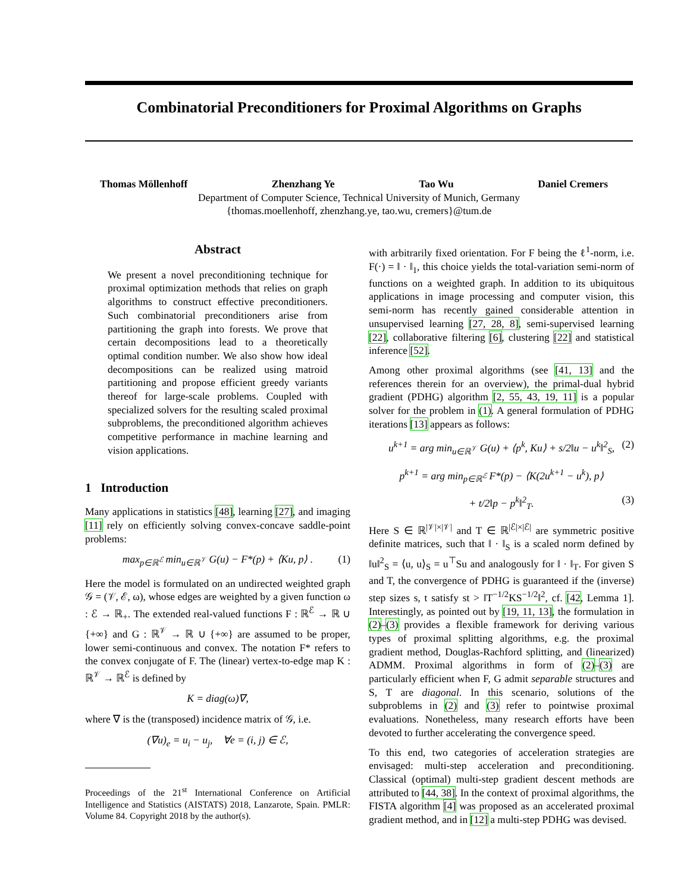Combinatorial Preconditioners for Proximal Algorithms on Graphs
Thomas Möllenhoff Zhenzhang Ye Tao Wu Daniel Cremers
Department of Computer Science, Technical University of Munich, Germany
{thomas.moellenhoff, zhenzhang.ye, tao.wu, cremers}@tum.de
Abstract
We present a novel preconditioning technique for proximal optimization methods that relies on graph algorithms to construct effective preconditioners. Such combinatorial preconditioners arise from partitioning the graph into forests. We prove that certain decompositions lead to a theoretically optimal condition number. We also show how ideal decompositions can be realized using matroid partitioning and propose efficient greedy variants thereof for large-scale problems. Coupled with specialized solvers for the resulting scaled proximal subproblems, the preconditioned algorithm achieves competitive performance in machine learning and vision applications.
1 Introduction
Many applications in statistics [48], learning [27], and imaging [11] rely on efficiently solving convex-concave saddle-point problems:
max<sub>p∈ℝ<sup>ℰ</sup></sub> min<sub>u∈ℝ<sup>𝒱</sup></sub> G(u) − F*(p) + ⟨Ku, p⟩ . (1)
Here the model is formulated on an undirected weighted graph 𝒢 = (𝒱, ℰ, ω), whose edges are weighted by a given function ω : ℰ → ℝ<sub>+</sub>. The extended real-valued functions F : ℝ<sup>ℰ</sup> → ℝ ∪ {+∞} and G : ℝ<sup>𝒱</sup> → ℝ ∪ {+∞} are assumed to be proper, lower semi-continuous and convex. The notation F* refers to the convex conjugate of F. The (linear) vertex-to-edge map K : ℝ<sup>𝒱</sup> → ℝ<sup>ℰ</sup> is defined by
K = diag(ω)∇,
where ∇ is the (transposed) incidence matrix of 𝒢, i.e.
(∇u)<sub>e</sub> = u<sub>i</sub> − u<sub>j</sub>, ∀e = (i, j) ∈ ℰ,
Proceedings of the 21<sup>st</sup> International Conference on Artificial Intelligence and Statistics (AISTATS) 2018, Lanzarote, Spain. PMLR: Volume 84. Copyright 2018 by the author(s).
with arbitrarily fixed orientation. For F being the ℓ<sup>1</sup>-norm, i.e. F(·) = ‖ · ‖<sub>1</sub>, this choice yields the total-variation semi-norm of functions on a weighted graph. In addition to its ubiquitous applications in image processing and computer vision, this semi-norm has recently gained considerable attention in unsupervised learning [27, 28, 8], semi-supervised learning [22], collaborative filtering [6], clustering [22] and statistical inference [52].
Among other proximal algorithms (see [41, 13] and the references therein for an overview), the primal-dual hybrid gradient (PDHG) algorithm [2, 55, 43, 19, 11] is a popular solver for the problem in (1). A general formulation of PDHG iterations [13] appears as follows:
u<sup>k+1</sup> = arg min<sub>u∈ℝ<sup>𝒱</sup></sub> G(u) + ⟨p<sup>k</sup>, Ku⟩ + s/2‖u − u<sup>k</sup>‖<sup>2</sup><sub>S</sub>, (2)
p<sup>k+1</sup> = arg min<sub>p∈ℝ<sup>ℰ</sup></sub> F*(p) − ⟨K(2u<sup>k+1</sup> − u<sup>k</sup>), p⟩
+ t/2‖p − p<sup>k</sup>‖<sup>2</sup><sub>T</sub>. (3)
Here S ∈ ℝ<sup>|𝒱|×|𝒱|</sup> and T ∈ ℝ<sup>|ℰ|×|ℰ|</sup> are symmetric positive definite matrices, such that ‖ · ‖<sub>S</sub> is a scaled norm defined by ‖u‖<sup>2</sup><sub>S</sub> = ⟨u, u⟩<sub>S</sub> = u<sup>⊤</sup>Su and analogously for ‖ · ‖<sub>T</sub>. For given S and T, the convergence of PDHG is guaranteed if the (inverse) step sizes s, t satisfy st > ‖T<sup>−1/2</sup>KS<sup>−1/2</sup>‖<sup>2</sup>, cf. [42, Lemma 1]. Interestingly, as pointed out by [19, 11, 13], the formulation in (2)–(3) provides a flexible framework for deriving various types of proximal splitting algorithms, e.g. the proximal gradient method, Douglas-Rachford splitting, and (linearized) ADMM. Proximal algorithms in form of (2)–(3) are particularly efficient when F, G admit separable structures and S, T are diagonal. In this scenario, solutions of the subproblems in (2) and (3) refer to pointwise proximal evaluations. Nonetheless, many research efforts have been devoted to further accelerating the convergence speed.
To this end, two categories of acceleration strategies are envisaged: multi-step acceleration and preconditioning. Classical (optimal) multi-step gradient descent methods are attributed to [44, 38]. In the context of proximal algorithms, the FISTA algorithm [4] was proposed as an accelerated proximal gradient method, and in [12] a multi-step PDHG was devised.